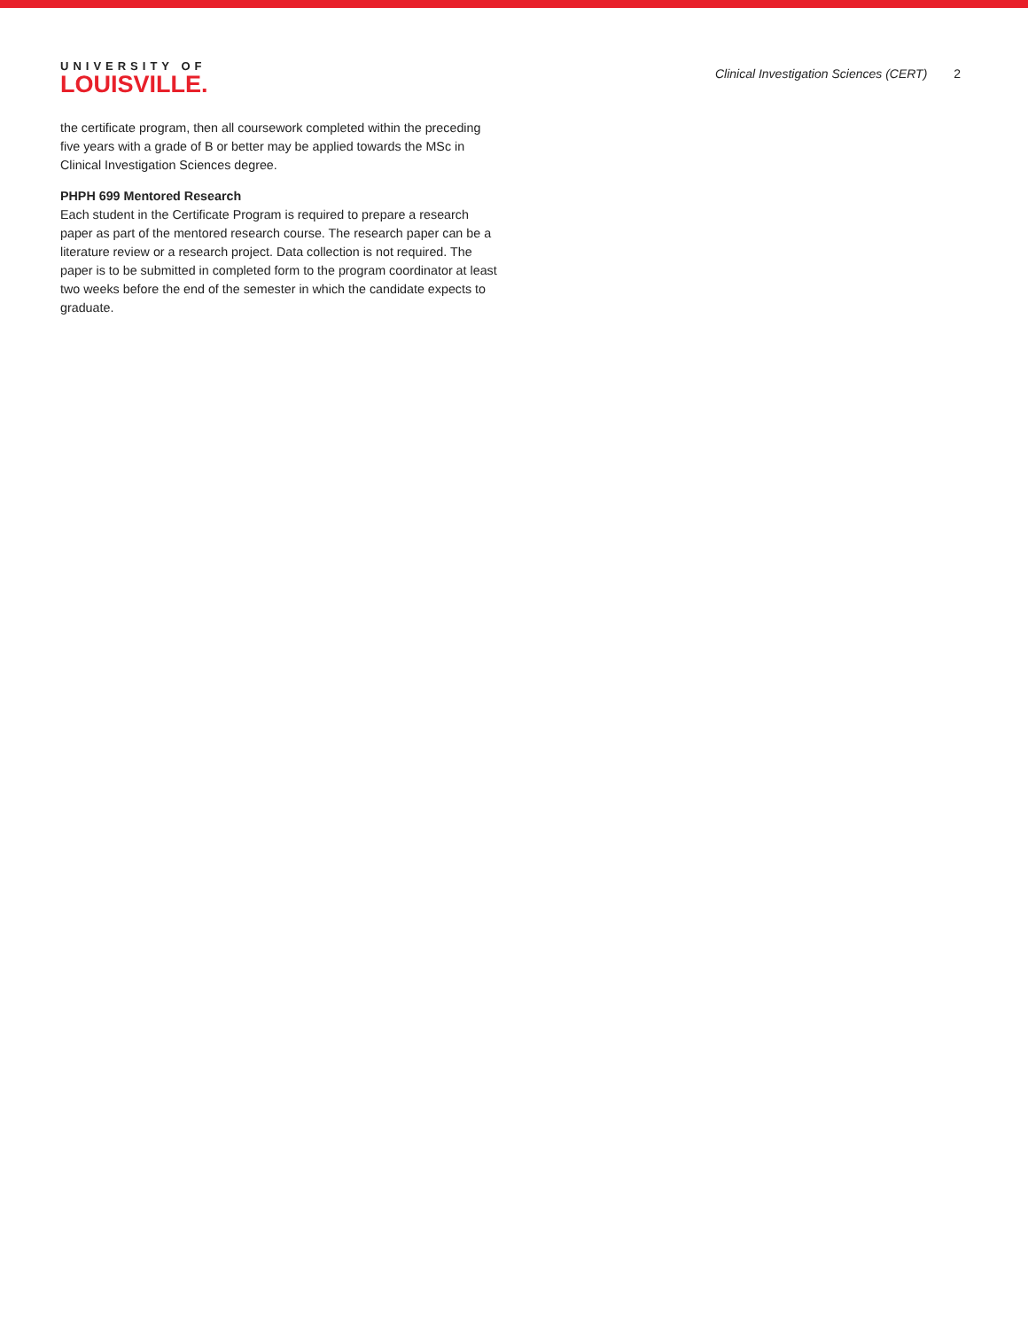UNIVERSITY OF
LOUISVILLE.
Clinical Investigation Sciences (CERT) 2
the certificate program, then all coursework completed within the preceding five years with a grade of B or better may be applied towards the MSc in Clinical Investigation Sciences degree.
PHPH 699 Mentored Research
Each student in the Certificate Program is required to prepare a research paper as part of the mentored research course. The research paper can be a literature review or a research project. Data collection is not required. The paper is to be submitted in completed form to the program coordinator at least two weeks before the end of the semester in which the candidate expects to graduate.